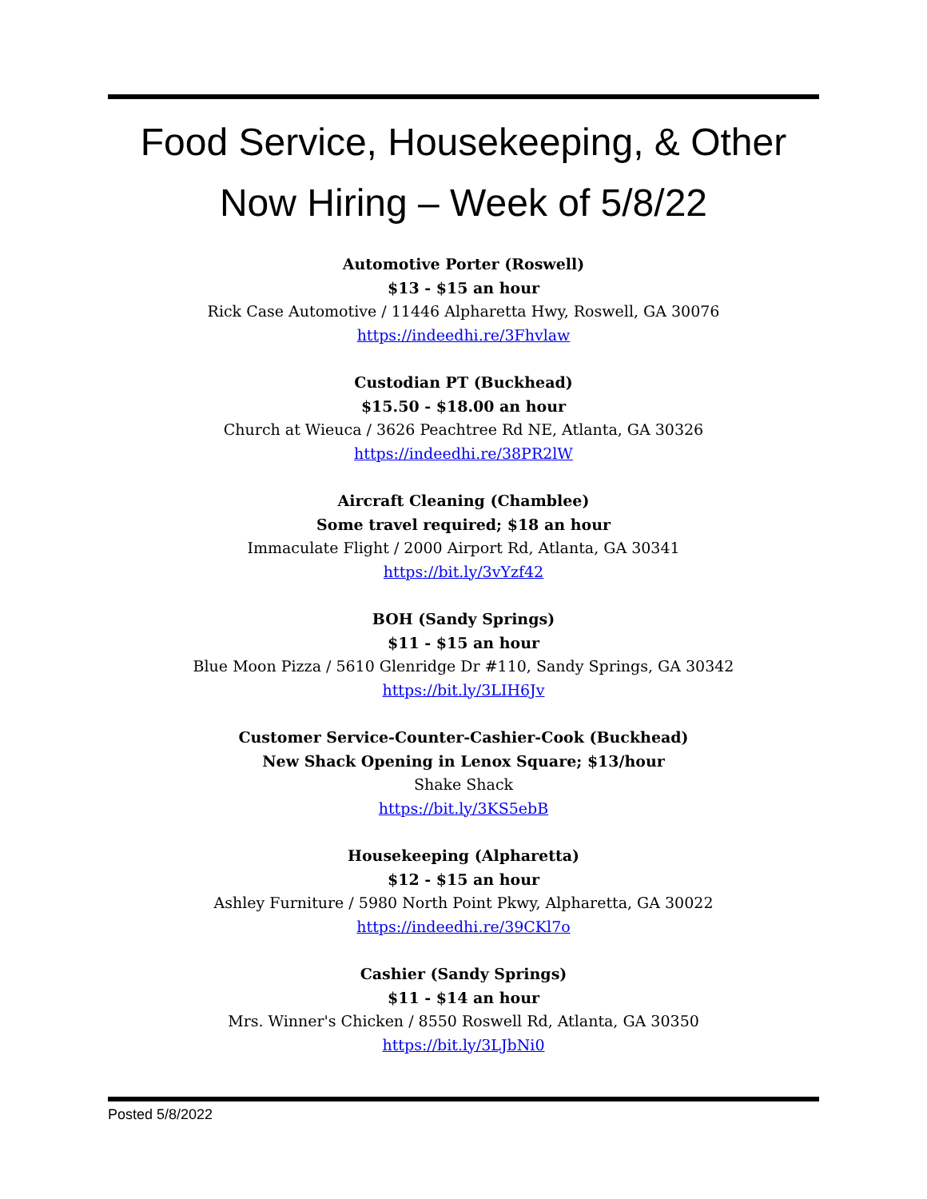Food Service, Housekeeping, & Other
Now Hiring – Week of 5/8/22
Automotive Porter (Roswell)
$13 - $15 an hour
Rick Case Automotive / 11446 Alpharetta Hwy, Roswell, GA 30076
https://indeedhi.re/3Fhvlaw
Custodian PT (Buckhead)
$15.50 - $18.00 an hour
Church at Wieuca / 3626 Peachtree Rd NE, Atlanta, GA 30326
https://indeedhi.re/38PR2lW
Aircraft Cleaning (Chamblee)
Some travel required; $18 an hour
Immaculate Flight / 2000 Airport Rd, Atlanta, GA 30341
https://bit.ly/3vYzf42
BOH (Sandy Springs)
$11 - $15 an hour
Blue Moon Pizza / 5610 Glenridge Dr #110, Sandy Springs, GA 30342
https://bit.ly/3LIH6Jv
Customer Service-Counter-Cashier-Cook (Buckhead)
New Shack Opening in Lenox Square; $13/hour
Shake Shack
https://bit.ly/3KS5ebB
Housekeeping (Alpharetta)
$12 - $15 an hour
Ashley Furniture / 5980 North Point Pkwy, Alpharetta, GA 30022
https://indeedhi.re/39CKl7o
Cashier (Sandy Springs)
$11 - $14 an hour
Mrs. Winner's Chicken / 8550 Roswell Rd, Atlanta, GA 30350
https://bit.ly/3LJbNi0
Posted 5/8/2022